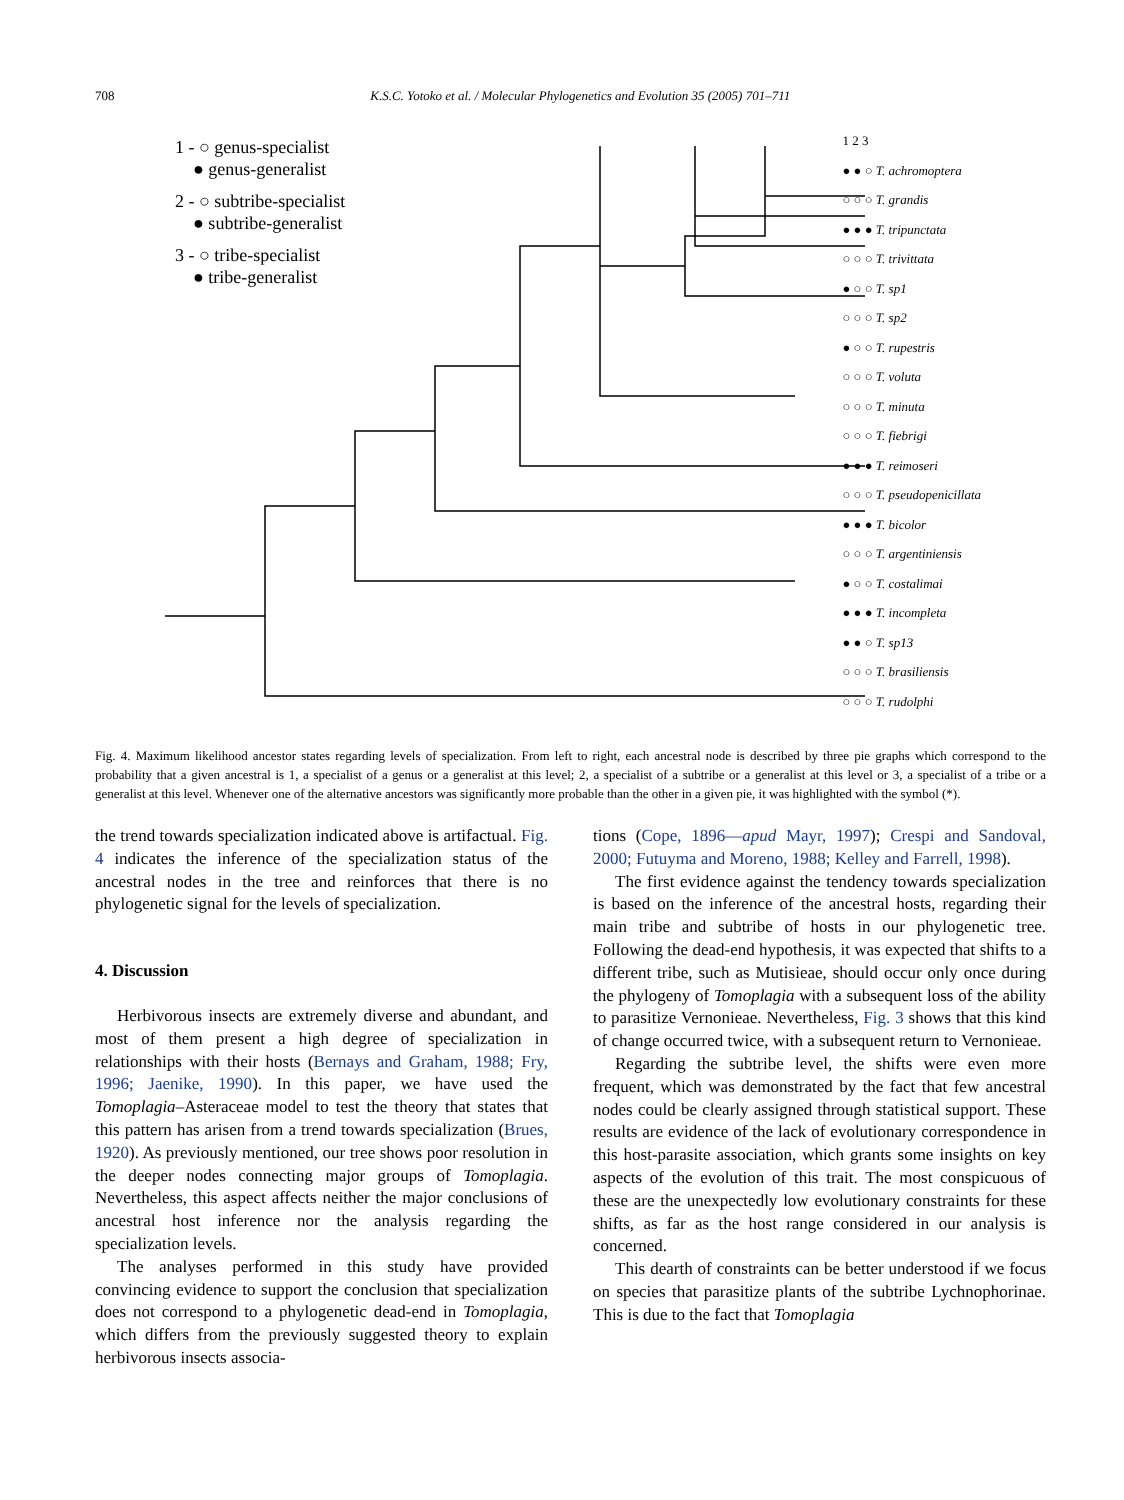708 K.S.C. Yotoko et al. / Molecular Phylogenetics and Evolution 35 (2005) 701–711
1 - ○ genus-specialist
● genus-generalist
2 - ○ subtribe-specialist
● subtribe-generalist
3 - ○ tribe-specialist
● tribe-generalist
1 2 3
● ● ○ T. achromoptera
○ ○ ○ T. grandis
● ● ● T. tripunctata
○ ○ ○ T. trivittata
● ○ ○ T. sp1
○ ○ ○ T. sp2
● ○ ○ T. rupestris
○ ○ ○ T. voluta
○ ○ ○ T. minuta
○ ○ ○ T. fiebrigi
● ● ● T. reimoseri
○ ○ ○ T. pseudopenicillata
● ● ● T. bicolor
○ ○ ○ T. argentiniensis
● ○ ○ T. costalimai
● ● ● T. incompleta
● ● ○ T. sp13
○ ○ ○ T. brasiliensis
○ ○ ○ T. rudolphi
Fig. 4. Maximum likelihood ancestor states regarding levels of specialization. From left to right, each ancestral node is described by three pie graphs which correspond to the probability that a given ancestral is 1, a specialist of a genus or a generalist at this level; 2, a specialist of a subtribe or a generalist at this level or 3, a specialist of a tribe or a generalist at this level. Whenever one of the alternative ancestors was significantly more probable than the other in a given pie, it was highlighted with the symbol (*).
the trend towards specialization indicated above is artifactual. Fig. 4 indicates the inference of the specialization status of the ancestral nodes in the tree and reinforces that there is no phylogenetic signal for the levels of specialization.
4. Discussion
Herbivorous insects are extremely diverse and abundant, and most of them present a high degree of specialization in relationships with their hosts (Bernays and Graham, 1988; Fry, 1996; Jaenike, 1990). In this paper, we have used the Tomoplagia–Asteraceae model to test the theory that states that this pattern has arisen from a trend towards specialization (Brues, 1920). As previously mentioned, our tree shows poor resolution in the deeper nodes connecting major groups of Tomoplagia. Nevertheless, this aspect affects neither the major conclusions of ancestral host inference nor the analysis regarding the specialization levels.
The analyses performed in this study have provided convincing evidence to support the conclusion that specialization does not correspond to a phylogenetic dead-end in Tomoplagia, which differs from the previously suggested theory to explain herbivorous insects associa-
tions (Cope, 1896—apud Mayr, 1997); Crespi and Sandoval, 2000; Futuyma and Moreno, 1988; Kelley and Farrell, 1998).
The first evidence against the tendency towards specialization is based on the inference of the ancestral hosts, regarding their main tribe and subtribe of hosts in our phylogenetic tree. Following the dead-end hypothesis, it was expected that shifts to a different tribe, such as Mutisieae, should occur only once during the phylogeny of Tomoplagia with a subsequent loss of the ability to parasitize Vernonieae. Nevertheless, Fig. 3 shows that this kind of change occurred twice, with a subsequent return to Vernonieae.
Regarding the subtribe level, the shifts were even more frequent, which was demonstrated by the fact that few ancestral nodes could be clearly assigned through statistical support. These results are evidence of the lack of evolutionary correspondence in this host-parasite association, which grants some insights on key aspects of the evolution of this trait. The most conspicuous of these are the unexpectedly low evolutionary constraints for these shifts, as far as the host range considered in our analysis is concerned.
This dearth of constraints can be better understood if we focus on species that parasitize plants of the subtribe Lychnophorinae. This is due to the fact that Tomoplagia